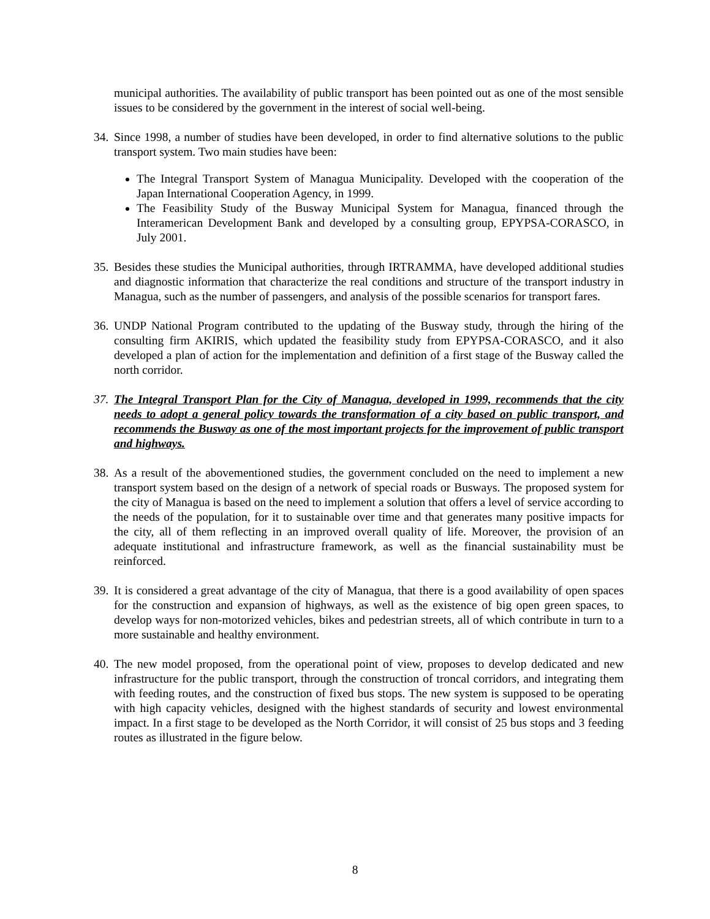municipal authorities. The availability of public transport has been pointed out as one of the most sensible issues to be considered by the government in the interest of social well-being.
34. Since 1998, a number of studies have been developed, in order to find alternative solutions to the public transport system. Two main studies have been:
The Integral Transport System of Managua Municipality. Developed with the cooperation of the Japan International Cooperation Agency, in 1999.
The Feasibility Study of the Busway Municipal System for Managua, financed through the Interamerican Development Bank and developed by a consulting group, EPYPSA-CORASCO, in July 2001.
35. Besides these studies the Municipal authorities, through IRTRAMMA, have developed additional studies and diagnostic information that characterize the real conditions and structure of the transport industry in Managua, such as the number of passengers, and analysis of the possible scenarios for transport fares.
36. UNDP National Program contributed to the updating of the Busway study, through the hiring of the consulting firm AKIRIS, which updated the feasibility study from EPYPSA-CORASCO, and it also developed a plan of action for the implementation and definition of a first stage of the Busway called the north corridor.
37. The Integral Transport Plan for the City of Managua, developed in 1999, recommends that the city needs to adopt a general policy towards the transformation of a city based on public transport, and recommends the Busway as one of the most important projects for the improvement of public transport and highways.
38. As a result of the abovementioned studies, the government concluded on the need to implement a new transport system based on the design of a network of special roads or Busways. The proposed system for the city of Managua is based on the need to implement a solution that offers a level of service according to the needs of the population, for it to sustainable over time and that generates many positive impacts for the city, all of them reflecting in an improved overall quality of life. Moreover, the provision of an adequate institutional and infrastructure framework, as well as the financial sustainability must be reinforced.
39. It is considered a great advantage of the city of Managua, that there is a good availability of open spaces for the construction and expansion of highways, as well as the existence of big open green spaces, to develop ways for non-motorized vehicles, bikes and pedestrian streets, all of which contribute in turn to a more sustainable and healthy environment.
40. The new model proposed, from the operational point of view, proposes to develop dedicated and new infrastructure for the public transport, through the construction of troncal corridors, and integrating them with feeding routes, and the construction of fixed bus stops. The new system is supposed to be operating with high capacity vehicles, designed with the highest standards of security and lowest environmental impact. In a first stage to be developed as the North Corridor, it will consist of 25 bus stops and 3 feeding routes as illustrated in the figure below.
8